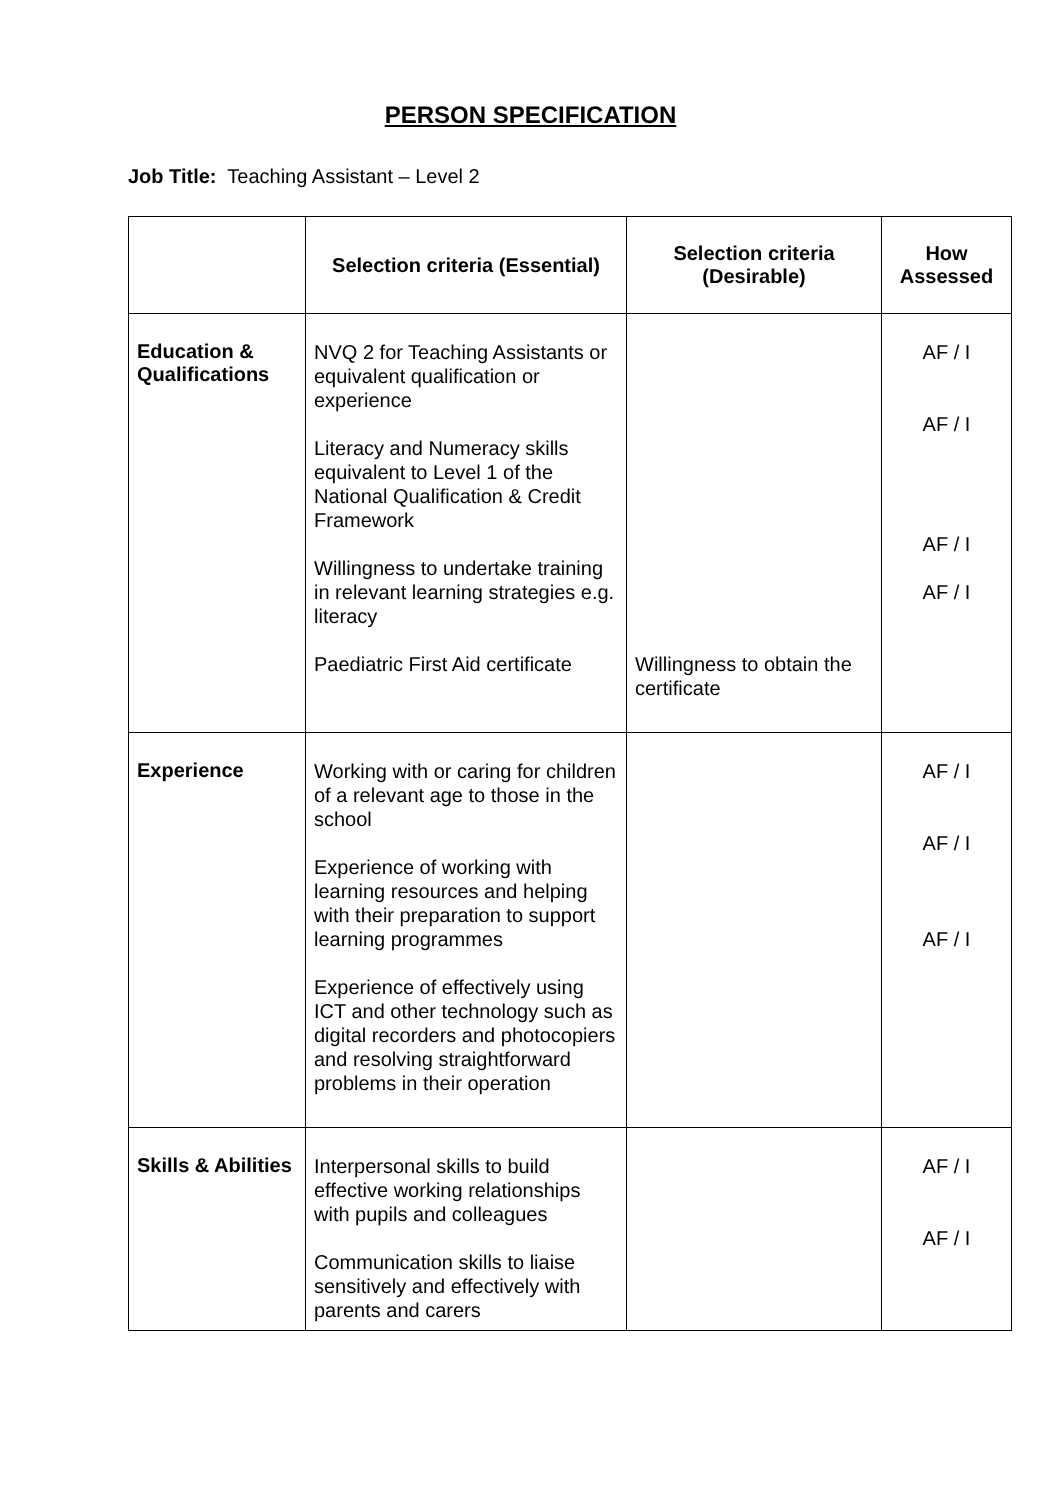PERSON SPECIFICATION
Job Title: Teaching Assistant – Level 2
| | Selection criteria (Essential) | Selection criteria (Desirable) | How Assessed |
| --- | --- | --- | --- |
| Education & Qualifications | NVQ 2 for Teaching Assistants or equivalent qualification or experience Literacy and Numeracy skills equivalent to Level 1 of the National Qualification & Credit Framework Willingness to undertake training in relevant learning strategies e.g. literacy Paediatric First Aid certificate | Willingness to obtain the certificate | AF / I AF / I AF / I AF / I |
| Experience | Working with or caring for children of a relevant age to those in the school Experience of working with learning resources and helping with their preparation to support learning programmes Experience of effectively using ICT and other technology such as digital recorders and photocopiers and resolving straightforward problems in their operation | | AF / I AF / I AF / I |
| Skills & Abilities | Interpersonal skills to build effective working relationships with pupils and colleagues Communication skills to liaise sensitively and effectively with parents and carers | | AF / I AF / I |